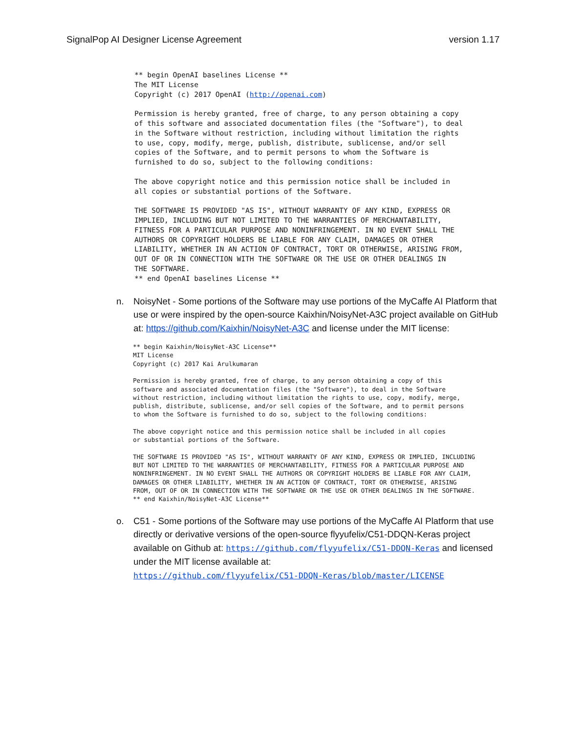SignalPop AI Designer License Agreement version 1.17
** begin OpenAI baselines License **
The MIT License
Copyright (c) 2017 OpenAI (http://openai.com)

Permission is hereby granted, free of charge, to any person obtaining a copy
of this software and associated documentation files (the "Software"), to deal
in the Software without restriction, including without limitation the rights
to use, copy, modify, merge, publish, distribute, sublicense, and/or sell
copies of the Software, and to permit persons to whom the Software is
furnished to do so, subject to the following conditions:

The above copyright notice and this permission notice shall be included in
all copies or substantial portions of the Software.

THE SOFTWARE IS PROVIDED "AS IS", WITHOUT WARRANTY OF ANY KIND, EXPRESS OR
IMPLIED, INCLUDING BUT NOT LIMITED TO THE WARRANTIES OF MERCHANTABILITY,
FITNESS FOR A PARTICULAR PURPOSE AND NONINFRINGEMENT. IN NO EVENT SHALL THE
AUTHORS OR COPYRIGHT HOLDERS BE LIABLE FOR ANY CLAIM, DAMAGES OR OTHER
LIABILITY, WHETHER IN AN ACTION OF CONTRACT, TORT OR OTHERWISE, ARISING FROM,
OUT OF OR IN CONNECTION WITH THE SOFTWARE OR THE USE OR OTHER DEALINGS IN
THE SOFTWARE.
** end OpenAI baselines License **
n. NoisyNet - Some portions of the Software may use portions of the MyCaffe AI Platform that use or were inspired by the open-source Kaixhin/NoisyNet-A3C project available on GitHub at: https://github.com/Kaixhin/NoisyNet-A3C and license under the MIT license:
** begin Kaixhin/NoisyNet-A3C License**
MIT License
Copyright (c) 2017 Kai Arulkumaran

Permission is hereby granted, free of charge, to any person obtaining a copy of this
software and associated documentation files (the "Software"), to deal in the Software
without restriction, including without limitation the rights to use, copy, modify, merge,
publish, distribute, sublicense, and/or sell copies of the Software, and to permit persons
to whom the Software is furnished to do so, subject to the following conditions:

The above copyright notice and this permission notice shall be included in all copies
or substantial portions of the Software.

THE SOFTWARE IS PROVIDED "AS IS", WITHOUT WARRANTY OF ANY KIND, EXPRESS OR IMPLIED, INCLUDING
BUT NOT LIMITED TO THE WARRANTIES OF MERCHANTABILITY, FITNESS FOR A PARTICULAR PURPOSE AND
NONINFRINGEMENT. IN NO EVENT SHALL THE AUTHORS OR COPYRIGHT HOLDERS BE LIABLE FOR ANY CLAIM,
DAMAGES OR OTHER LIABILITY, WHETHER IN AN ACTION OF CONTRACT, TORT OR OTHERWISE, ARISING
FROM, OUT OF OR IN CONNECTION WITH THE SOFTWARE OR THE USE OR OTHER DEALINGS IN THE SOFTWARE.
** end Kaixhin/NoisyNet-A3C License**
o. C51 - Some portions of the Software may use portions of the MyCaffe AI Platform that use directly or derivative versions of the open-source flyyufelix/C51-DDQN-Keras project available on Github at: https://github.com/flyyufelix/C51-DDQN-Keras and licensed under the MIT license available at:
https://github.com/flyyufelix/C51-DDQN-Keras/blob/master/LICENSE